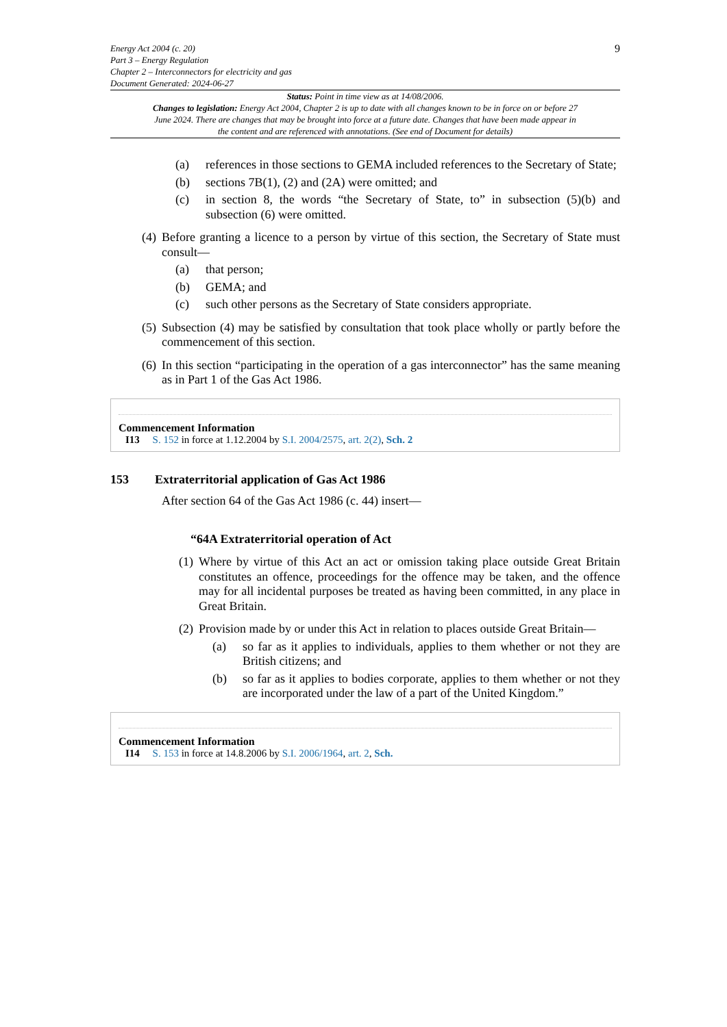Energy Act 2004 (c. 20)
Part 3 – Energy Regulation
Chapter 2 – Interconnectors for electricity and gas
Document Generated: 2024-06-27
9
Status: Point in time view as at 14/08/2006.
Changes to legislation: Energy Act 2004, Chapter 2 is up to date with all changes known to be in force on or before 27 June 2024. There are changes that may be brought into force at a future date. Changes that have been made appear in the content and are referenced with annotations. (See end of Document for details)
(a) references in those sections to GEMA included references to the Secretary of State;
(b) sections 7B(1), (2) and (2A) were omitted; and
(c) in section 8, the words “the Secretary of State, to” in subsection (5)(b) and subsection (6) were omitted.
(4) Before granting a licence to a person by virtue of this section, the Secretary of State must consult—
(a) that person;
(b) GEMA; and
(c) such other persons as the Secretary of State considers appropriate.
(5) Subsection (4) may be satisfied by consultation that took place wholly or partly before the commencement of this section.
(6) In this section “participating in the operation of a gas interconnector” has the same meaning as in Part 1 of the Gas Act 1986.
Commencement Information
I13 S. 152 in force at 1.12.2004 by S.I. 2004/2575, art. 2(2), Sch. 2
153 Extraterritorial application of Gas Act 1986
After section 64 of the Gas Act 1986 (c. 44) insert—
“64A Extraterritorial operation of Act
(1) Where by virtue of this Act an act or omission taking place outside Great Britain constitutes an offence, proceedings for the offence may be taken, and the offence may for all incidental purposes be treated as having been committed, in any place in Great Britain.
(2) Provision made by or under this Act in relation to places outside Great Britain—
(a) so far as it applies to individuals, applies to them whether or not they are British citizens; and
(b) so far as it applies to bodies corporate, applies to them whether or not they are incorporated under the law of a part of the United Kingdom.”
Commencement Information
I14 S. 153 in force at 14.8.2006 by S.I. 2006/1964, art. 2, Sch.